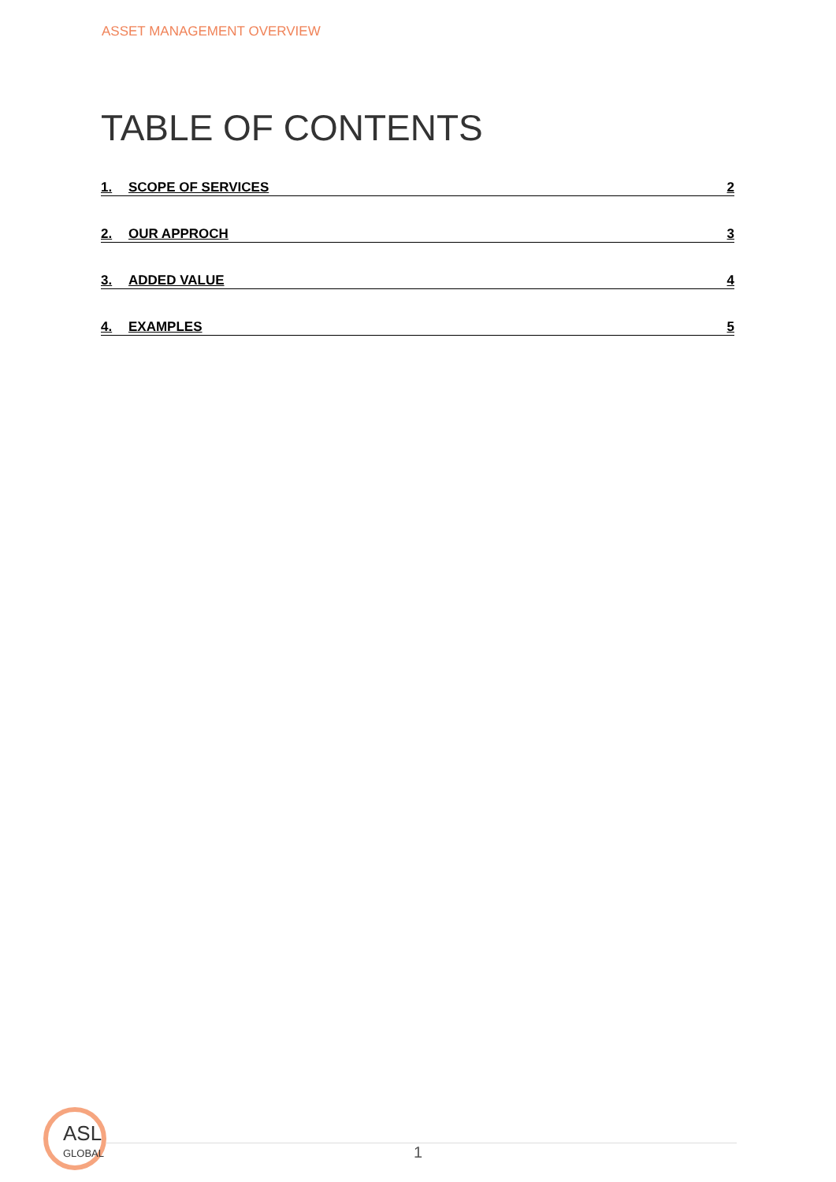ASSET MANAGEMENT OVERVIEW
TABLE OF CONTENTS
1. SCOPE OF SERVICES 2
2. OUR APPROCH 3
3. ADDED VALUE 4
4. EXAMPLES 5
ASL
GLOBAL
1